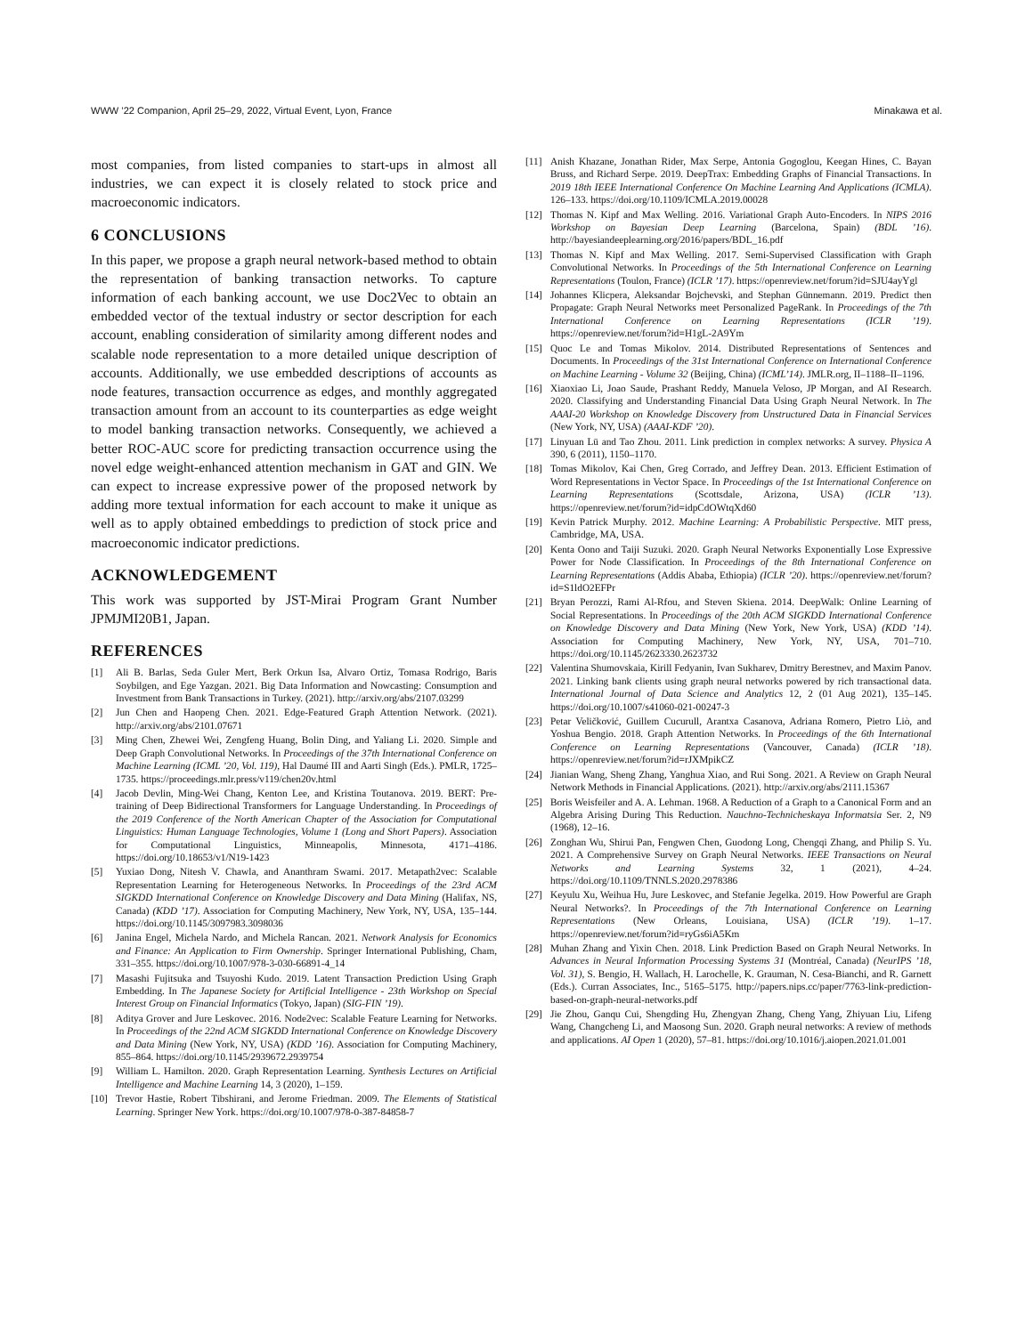WWW ’22 Companion, April 25–29, 2022, Virtual Event, Lyon, France Minakawa et al.
most companies, from listed companies to start-ups in almost all industries, we can expect it is closely related to stock price and macroeconomic indicators.
6 CONCLUSIONS
In this paper, we propose a graph neural network-based method to obtain the representation of banking transaction networks. To capture information of each banking account, we use Doc2Vec to obtain an embedded vector of the textual industry or sector description for each account, enabling consideration of similarity among different nodes and scalable node representation to a more detailed unique description of accounts. Additionally, we use embedded descriptions of accounts as node features, transaction occurrence as edges, and monthly aggregated transaction amount from an account to its counterparties as edge weight to model banking transaction networks. Consequently, we achieved a better ROC-AUC score for predicting transaction occurrence using the novel edge weight-enhanced attention mechanism in GAT and GIN. We can expect to increase expressive power of the proposed network by adding more textual information for each account to make it unique as well as to apply obtained embeddings to prediction of stock price and macroeconomic indicator predictions.
ACKNOWLEDGEMENT
This work was supported by JST-Mirai Program Grant Number JPMJMI20B1, Japan.
REFERENCES
[1] Ali B. Barlas, Seda Guler Mert, Berk Orkun Isa, Alvaro Ortiz, Tomasa Rodrigo, Baris Soybilgen, and Ege Yazgan. 2021. Big Data Information and Nowcasting: Consumption and Investment from Bank Transactions in Turkey. (2021). http://arxiv.org/abs/2107.03299
[2] Jun Chen and Haopeng Chen. 2021. Edge-Featured Graph Attention Network. (2021). http://arxiv.org/abs/2101.07671
[3] Ming Chen, Zhewei Wei, Zengfeng Huang, Bolin Ding, and Yaliang Li. 2020. Simple and Deep Graph Convolutional Networks. In Proceedings of the 37th International Conference on Machine Learning (ICML ’20, Vol. 119), Hal Daumé III and Aarti Singh (Eds.). PMLR, 1725–1735. https://proceedings.mlr.press/v119/chen20v.html
[4] Jacob Devlin, Ming-Wei Chang, Kenton Lee, and Kristina Toutanova. 2019. BERT: Pre-training of Deep Bidirectional Transformers for Language Understanding. In Proceedings of the 2019 Conference of the North American Chapter of the Association for Computational Linguistics: Human Language Technologies, Volume 1 (Long and Short Papers). Association for Computational Linguistics, Minneapolis, Minnesota, 4171–4186. https://doi.org/10.18653/v1/N19-1423
[5] Yuxiao Dong, Nitesh V. Chawla, and Ananthram Swami. 2017. Metapath2vec: Scalable Representation Learning for Heterogeneous Networks. In Proceedings of the 23rd ACM SIGKDD International Conference on Knowledge Discovery and Data Mining (Halifax, NS, Canada) (KDD ’17). Association for Computing Machinery, New York, NY, USA, 135–144. https://doi.org/10.1145/3097983.3098036
[6] Janina Engel, Michela Nardo, and Michela Rancan. 2021. Network Analysis for Economics and Finance: An Application to Firm Ownership. Springer International Publishing, Cham, 331–355. https://doi.org/10.1007/978-3-030-66891-4_14
[7] Masashi Fujitsuka and Tsuyoshi Kudo. 2019. Latent Transaction Prediction Using Graph Embedding. In The Japanese Society for Artificial Intelligence - 23th Workshop on Special Interest Group on Financial Informatics (Tokyo, Japan) (SIG-FIN ’19).
[8] Aditya Grover and Jure Leskovec. 2016. Node2vec: Scalable Feature Learning for Networks. In Proceedings of the 22nd ACM SIGKDD International Conference on Knowledge Discovery and Data Mining (New York, NY, USA) (KDD ’16). Association for Computing Machinery, 855–864. https://doi.org/10.1145/2939672.2939754
[9] William L. Hamilton. 2020. Graph Representation Learning. Synthesis Lectures on Artificial Intelligence and Machine Learning 14, 3 (2020), 1–159.
[10] Trevor Hastie, Robert Tibshirani, and Jerome Friedman. 2009. The Elements of Statistical Learning. Springer New York. https://doi.org/10.1007/978-0-387-84858-7
[11] Anish Khazane, Jonathan Rider, Max Serpe, Antonia Gogoglou, Keegan Hines, C. Bayan Bruss, and Richard Serpe. 2019. DeepTrax: Embedding Graphs of Financial Transactions. In 2019 18th IEEE International Conference On Machine Learning And Applications (ICMLA). 126–133. https://doi.org/10.1109/ICMLA.2019.00028
[12] Thomas N. Kipf and Max Welling. 2016. Variational Graph Auto-Encoders. In NIPS 2016 Workshop on Bayesian Deep Learning (Barcelona, Spain) (BDL ’16). http://bayesiandeeplearning.org/2016/papers/BDL_16.pdf
[13] Thomas N. Kipf and Max Welling. 2017. Semi-Supervised Classification with Graph Convolutional Networks. In Proceedings of the 5th International Conference on Learning Representations (Toulon, France) (ICLR ’17). https://openreview.net/forum?id=SJU4ayYgl
[14] Johannes Klicpera, Aleksandar Bojchevski, and Stephan Günnemann. 2019. Predict then Propagate: Graph Neural Networks meet Personalized PageRank. In Proceedings of the 7th International Conference on Learning Representations (ICLR ’19). https://openreview.net/forum?id=H1gL-2A9Ym
[15] Quoc Le and Tomas Mikolov. 2014. Distributed Representations of Sentences and Documents. In Proceedings of the 31st International Conference on International Conference on Machine Learning - Volume 32 (Beijing, China) (ICML’14). JMLR.org, II–1188–II–1196.
[16] Xiaoxiao Li, Joao Saude, Prashant Reddy, Manuela Veloso, JP Morgan, and AI Research. 2020. Classifying and Understanding Financial Data Using Graph Neural Network. In The AAAI-20 Workshop on Knowledge Discovery from Unstructured Data in Financial Services (New York, NY, USA) (AAAI-KDF ’20).
[17] Linyuan Lü and Tao Zhou. 2011. Link prediction in complex networks: A survey. Physica A 390, 6 (2011), 1150–1170.
[18] Tomas Mikolov, Kai Chen, Greg Corrado, and Jeffrey Dean. 2013. Efficient Estimation of Word Representations in Vector Space. In Proceedings of the 1st International Conference on Learning Representations (Scottsdale, Arizona, USA) (ICLR ’13). https://openreview.net/forum?id=idpCdOWtqXd60
[19] Kevin Patrick Murphy. 2012. Machine Learning: A Probabilistic Perspective. MIT press, Cambridge, MA, USA.
[20] Kenta Oono and Taiji Suzuki. 2020. Graph Neural Networks Exponentially Lose Expressive Power for Node Classification. In Proceedings of the 8th International Conference on Learning Representations (Addis Ababa, Ethiopia) (ICLR ’20). https://openreview.net/forum?id=S1ldO2EFPr
[21] Bryan Perozzi, Rami Al-Rfou, and Steven Skiena. 2014. DeepWalk: Online Learning of Social Representations. In Proceedings of the 20th ACM SIGKDD International Conference on Knowledge Discovery and Data Mining (New York, New York, USA) (KDD ’14). Association for Computing Machinery, New York, NY, USA, 701–710. https://doi.org/10.1145/2623330.2623732
[22] Valentina Shumovskaia, Kirill Fedyanin, Ivan Sukharev, Dmitry Berestnev, and Maxim Panov. 2021. Linking bank clients using graph neural networks powered by rich transactional data. International Journal of Data Science and Analytics 12, 2 (01 Aug 2021), 135–145. https://doi.org/10.1007/s41060-021-00247-3
[23] Petar Veličković, Guillem Cucurull, Arantxa Casanova, Adriana Romero, Pietro Liò, and Yoshua Bengio. 2018. Graph Attention Networks. In Proceedings of the 6th International Conference on Learning Representations (Vancouver, Canada) (ICLR ’18). https://openreview.net/forum?id=rJXMpikCZ
[24] Jianian Wang, Sheng Zhang, Yanghua Xiao, and Rui Song. 2021. A Review on Graph Neural Network Methods in Financial Applications. (2021). http://arxiv.org/abs/2111.15367
[25] Boris Weisfeiler and A. A. Lehman. 1968. A Reduction of a Graph to a Canonical Form and an Algebra Arising During This Reduction. Nauchno-Technicheskaya Informatsia Ser. 2, N9 (1968), 12–16.
[26] Zonghan Wu, Shirui Pan, Fengwen Chen, Guodong Long, Chengqi Zhang, and Philip S. Yu. 2021. A Comprehensive Survey on Graph Neural Networks. IEEE Transactions on Neural Networks and Learning Systems 32, 1 (2021), 4–24. https://doi.org/10.1109/TNNLS.2020.2978386
[27] Keyulu Xu, Weihua Hu, Jure Leskovec, and Stefanie Jegelka. 2019. How Powerful are Graph Neural Networks?. In Proceedings of the 7th International Conference on Learning Representations (New Orleans, Louisiana, USA) (ICLR ’19). 1–17. https://openreview.net/forum?id=ryGs6iA5Km
[28] Muhan Zhang and Yixin Chen. 2018. Link Prediction Based on Graph Neural Networks. In Advances in Neural Information Processing Systems 31 (Montréal, Canada) (NeurIPS ’18, Vol. 31), S. Bengio, H. Wallach, H. Larochelle, K. Grauman, N. Cesa-Bianchi, and R. Garnett (Eds.). Curran Associates, Inc., 5165–5175. http://papers.nips.cc/paper/7763-link-prediction-based-on-graph-neural-networks.pdf
[29] Jie Zhou, Ganqu Cui, Shengding Hu, Zhengyan Zhang, Cheng Yang, Zhiyuan Liu, Lifeng Wang, Changcheng Li, and Maosong Sun. 2020. Graph neural networks: A review of methods and applications. AI Open 1 (2020), 57–81. https://doi.org/10.1016/j.aiopen.2021.01.001